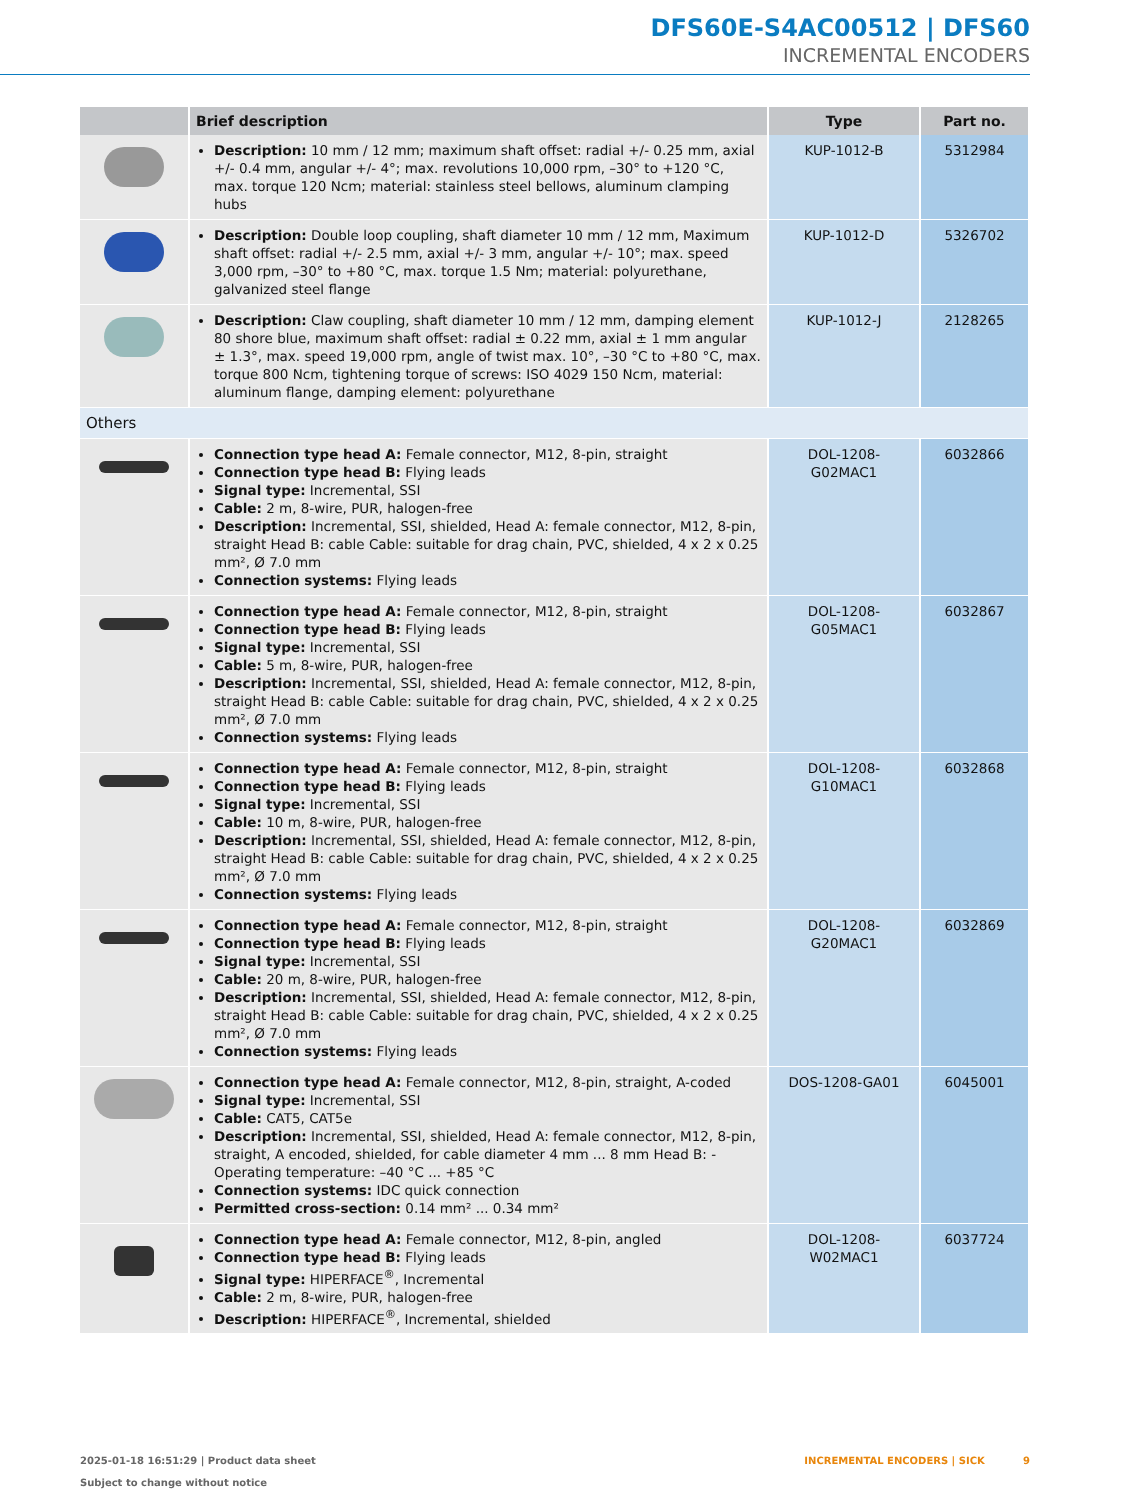DFS60E-S4AC00512 | DFS60
INCREMENTAL ENCODERS
| | Brief description | Type | Part no. |
| --- | --- | --- | --- |
| | Description: 10 mm / 12 mm; maximum shaft offset: radial +/- 0.25 mm, axial +/- 0.4 mm, angular +/- 4°; max. revolutions 10,000 rpm, –30° to +120 °C, max. torque 120 Ncm; material: stainless steel bellows, aluminum clamping hubs | KUP-1012-B | 5312984 |
| | Description: Double loop coupling, shaft diameter 10 mm / 12 mm, Maximum shaft offset: radial +/- 2.5 mm, axial +/- 3 mm, angular +/- 10°; max. speed 3,000 rpm, –30° to +80 °C, max. torque 1.5 Nm; material: polyurethane, galvanized steel flange | KUP-1012-D | 5326702 |
| | Description: Claw coupling, shaft diameter 10 mm / 12 mm, damping element 80 shore blue, maximum shaft offset: radial ± 0.22 mm, axial ± 1 mm angular ± 1.3°, max. speed 19,000 rpm, angle of twist max. 10°, –30 °C to +80 °C, max. torque 800 Ncm, tightening torque of screws: ISO 4029 150 Ncm, material: aluminum flange, damping element: polyurethane | KUP-1012-J | 2128265 |
| Others | | | |
| | Connection type head A: Female connector, M12, 8-pin, straight Connection type head B: Flying leads Signal type: Incremental, SSI Cable: 2 m, 8-wire, PUR, halogen-free Description: Incremental, SSI, shielded, Head A: female connector, M12, 8-pin, straight Head B: cable Cable: suitable for drag chain, PVC, shielded, 4 x 2 x 0.25 mm², Ø 7.0 mm Connection systems: Flying leads | DOL-1208-G02MAC1 | 6032866 |
| | Connection type head A: Female connector, M12, 8-pin, straight Connection type head B: Flying leads Signal type: Incremental, SSI Cable: 5 m, 8-wire, PUR, halogen-free Description: Incremental, SSI, shielded, Head A: female connector, M12, 8-pin, straight Head B: cable Cable: suitable for drag chain, PVC, shielded, 4 x 2 x 0.25 mm², Ø 7.0 mm Connection systems: Flying leads | DOL-1208-G05MAC1 | 6032867 |
| | Connection type head A: Female connector, M12, 8-pin, straight Connection type head B: Flying leads Signal type: Incremental, SSI Cable: 10 m, 8-wire, PUR, halogen-free Description: Incremental, SSI, shielded, Head A: female connector, M12, 8-pin, straight Head B: cable Cable: suitable for drag chain, PVC, shielded, 4 x 2 x 0.25 mm², Ø 7.0 mm Connection systems: Flying leads | DOL-1208-G10MAC1 | 6032868 |
| | Connection type head A: Female connector, M12, 8-pin, straight Connection type head B: Flying leads Signal type: Incremental, SSI Cable: 20 m, 8-wire, PUR, halogen-free Description: Incremental, SSI, shielded, Head A: female connector, M12, 8-pin, straight Head B: cable Cable: suitable for drag chain, PVC, shielded, 4 x 2 x 0.25 mm², Ø 7.0 mm Connection systems: Flying leads | DOL-1208-G20MAC1 | 6032869 |
| | Connection type head A: Female connector, M12, 8-pin, straight, A-coded Signal type: Incremental, SSI Cable: CAT5, CAT5e Description: Incremental, SSI, shielded, Head A: female connector, M12, 8-pin, straight, A encoded, shielded, for cable diameter 4 mm ... 8 mm Head B: - Operating temperature: –40 °C ... +85 °C Connection systems: IDC quick connection Permitted cross-section: 0.14 mm² ... 0.34 mm² | DOS-1208-GA01 | 6045001 |
| | Connection type head A: Female connector, M12, 8-pin, angled Connection type head B: Flying leads Signal type: HIPERFACE<sup>®</sup>, Incremental Cable: 2 m, 8-wire, PUR, halogen-free Description: HIPERFACE<sup>®</sup>, Incremental, shielded | DOL-1208-W02MAC1 | 6037724 |
2025-01-18 16:51:29 | Product data sheet
Subject to change without notice
INCREMENTAL ENCODERS | SICK 9